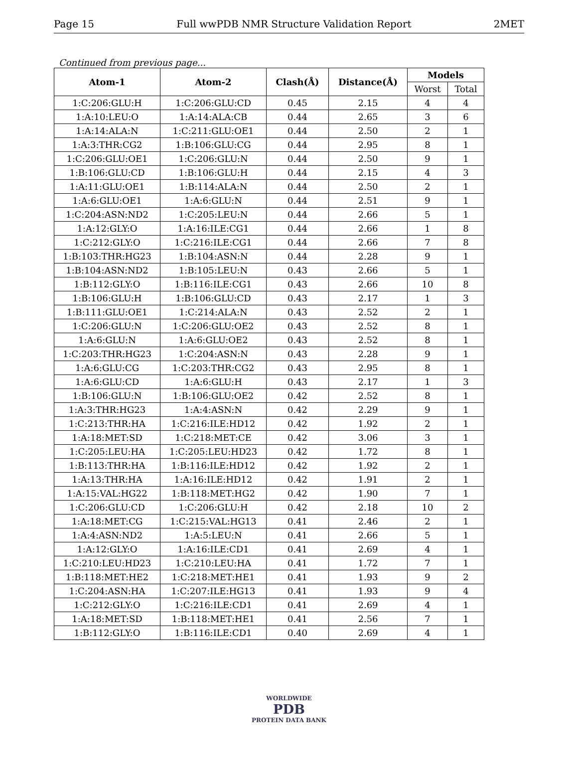Page 15 Full wwPDB NMR Structure Validation Report 2MET
Continued from previous page...
| Atom-1 | Atom-2 | Clash(Å) | Distance(Å) | Models | |
| --- | --- | --- | --- | --- | --- |
| | | | | Worst | Total |
| 1:C:206:GLU:H | 1:C:206:GLU:CD | 0.45 | 2.15 | 4 | 4 |
| 1:A:10:LEU:O | 1:A:14:ALA:CB | 0.44 | 2.65 | 3 | 6 |
| 1:A:14:ALA:N | 1:C:211:GLU:OE1 | 0.44 | 2.50 | 2 | 1 |
| 1:A:3:THR:CG2 | 1:B:106:GLU:CG | 0.44 | 2.95 | 8 | 1 |
| 1:C:206:GLU:OE1 | 1:C:206:GLU:N | 0.44 | 2.50 | 9 | 1 |
| 1:B:106:GLU:CD | 1:B:106:GLU:H | 0.44 | 2.15 | 4 | 3 |
| 1:A:11:GLU:OE1 | 1:B:114:ALA:N | 0.44 | 2.50 | 2 | 1 |
| 1:A:6:GLU:OE1 | 1:A:6:GLU:N | 0.44 | 2.51 | 9 | 1 |
| 1:C:204:ASN:ND2 | 1:C:205:LEU:N | 0.44 | 2.66 | 5 | 1 |
| 1:A:12:GLY:O | 1:A:16:ILE:CG1 | 0.44 | 2.66 | 1 | 8 |
| 1:C:212:GLY:O | 1:C:216:ILE:CG1 | 0.44 | 2.66 | 7 | 8 |
| 1:B:103:THR:HG23 | 1:B:104:ASN:N | 0.44 | 2.28 | 9 | 1 |
| 1:B:104:ASN:ND2 | 1:B:105:LEU:N | 0.43 | 2.66 | 5 | 1 |
| 1:B:112:GLY:O | 1:B:116:ILE:CG1 | 0.43 | 2.66 | 10 | 8 |
| 1:B:106:GLU:H | 1:B:106:GLU:CD | 0.43 | 2.17 | 1 | 3 |
| 1:B:111:GLU:OE1 | 1:C:214:ALA:N | 0.43 | 2.52 | 2 | 1 |
| 1:C:206:GLU:N | 1:C:206:GLU:OE2 | 0.43 | 2.52 | 8 | 1 |
| 1:A:6:GLU:N | 1:A:6:GLU:OE2 | 0.43 | 2.52 | 8 | 1 |
| 1:C:203:THR:HG23 | 1:C:204:ASN:N | 0.43 | 2.28 | 9 | 1 |
| 1:A:6:GLU:CG | 1:C:203:THR:CG2 | 0.43 | 2.95 | 8 | 1 |
| 1:A:6:GLU:CD | 1:A:6:GLU:H | 0.43 | 2.17 | 1 | 3 |
| 1:B:106:GLU:N | 1:B:106:GLU:OE2 | 0.42 | 2.52 | 8 | 1 |
| 1:A:3:THR:HG23 | 1:A:4:ASN:N | 0.42 | 2.29 | 9 | 1 |
| 1:C:213:THR:HA | 1:C:216:ILE:HD12 | 0.42 | 1.92 | 2 | 1 |
| 1:A:18:MET:SD | 1:C:218:MET:CE | 0.42 | 3.06 | 3 | 1 |
| 1:C:205:LEU:HA | 1:C:205:LEU:HD23 | 0.42 | 1.72 | 8 | 1 |
| 1:B:113:THR:HA | 1:B:116:ILE:HD12 | 0.42 | 1.92 | 2 | 1 |
| 1:A:13:THR:HA | 1:A:16:ILE:HD12 | 0.42 | 1.91 | 2 | 1 |
| 1:A:15:VAL:HG22 | 1:B:118:MET:HG2 | 0.42 | 1.90 | 7 | 1 |
| 1:C:206:GLU:CD | 1:C:206:GLU:H | 0.42 | 2.18 | 10 | 2 |
| 1:A:18:MET:CG | 1:C:215:VAL:HG13 | 0.41 | 2.46 | 2 | 1 |
| 1:A:4:ASN:ND2 | 1:A:5:LEU:N | 0.41 | 2.66 | 5 | 1 |
| 1:A:12:GLY:O | 1:A:16:ILE:CD1 | 0.41 | 2.69 | 4 | 1 |
| 1:C:210:LEU:HD23 | 1:C:210:LEU:HA | 0.41 | 1.72 | 7 | 1 |
| 1:B:118:MET:HE2 | 1:C:218:MET:HE1 | 0.41 | 1.93 | 9 | 2 |
| 1:C:204:ASN:HA | 1:C:207:ILE:HG13 | 0.41 | 1.93 | 9 | 4 |
| 1:C:212:GLY:O | 1:C:216:ILE:CD1 | 0.41 | 2.69 | 4 | 1 |
| 1:A:18:MET:SD | 1:B:118:MET:HE1 | 0.41 | 2.56 | 7 | 1 |
| 1:B:112:GLY:O | 1:B:116:ILE:CD1 | 0.40 | 2.69 | 4 | 1 |
WORLDWIDE
PDB
PROTEIN DATA BANK